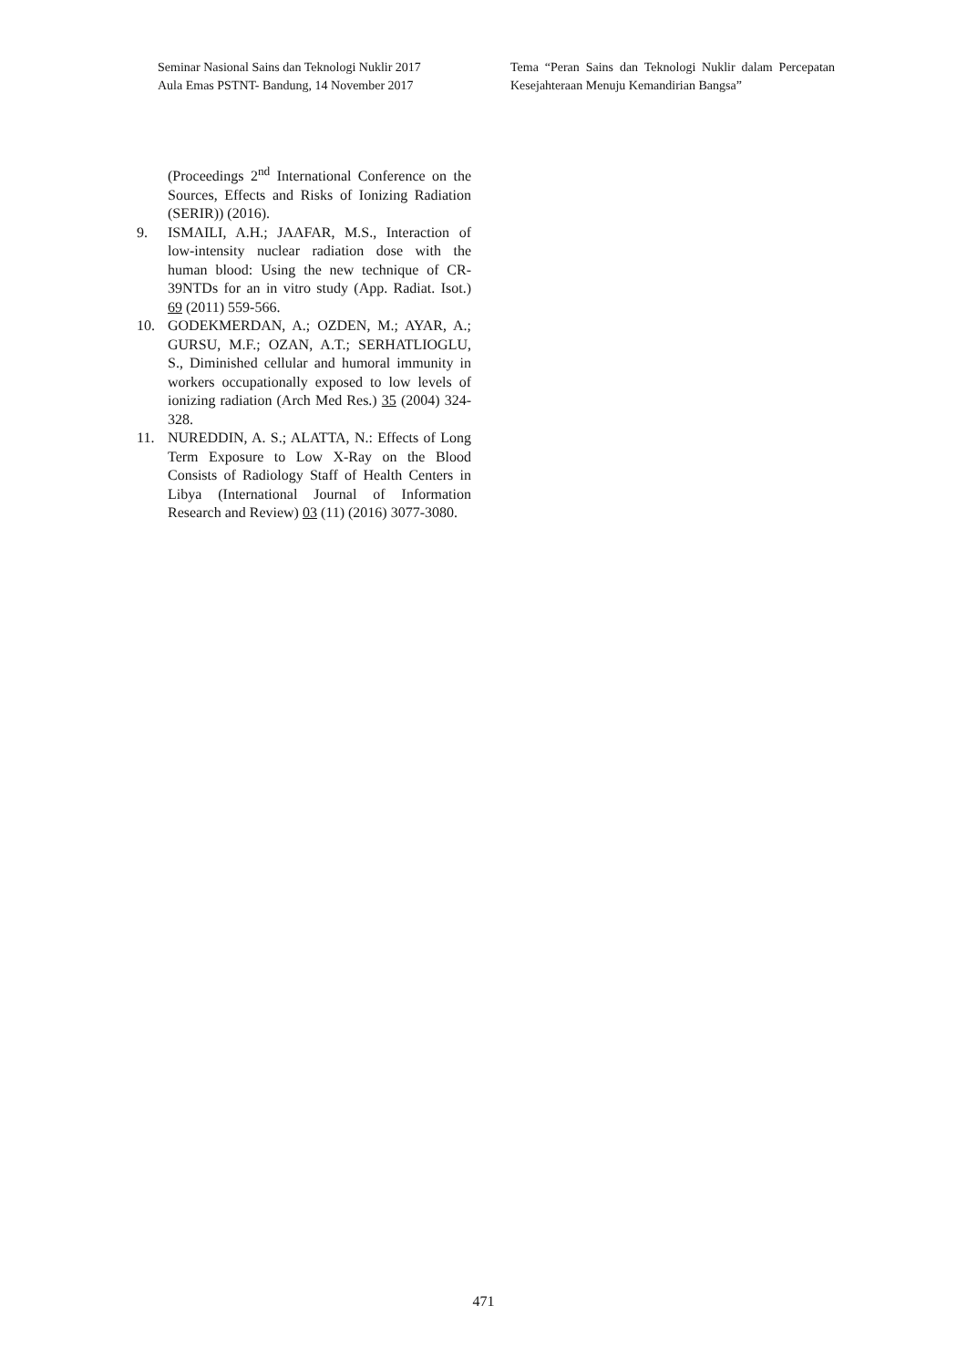Seminar Nasional Sains dan Teknologi Nuklir 2017
Aula Emas PSTNT- Bandung, 14 November 2017
Tema “Peran Sains dan Teknologi Nuklir dalam Percepatan Kesejahteraan Menuju Kemandirian Bangsa”
(Proceedings 2<sup>nd</sup> International Conference on the Sources, Effects and Risks of Ionizing Radiation (SERIR)) (2016).
9. ISMAILI, A.H.; JAAFAR, M.S., Interaction of low-intensity nuclear radiation dose with the human blood: Using the new technique of CR-39NTDs for an in vitro study (App. Radiat. Isot.) 69 (2011) 559-566.
10. GODEKMERDAN, A.; OZDEN, M.; AYAR, A.; GURSU, M.F.; OZAN, A.T.; SERHATLIOGLU, S., Diminished cellular and humoral immunity in workers occupationally exposed to low levels of ionizing radiation (Arch Med Res.) 35 (2004) 324-328.
11. NUREDDIN, A. S.; ALATTA, N.: Effects of Long Term Exposure to Low X-Ray on the Blood Consists of Radiology Staff of Health Centers in Libya (International Journal of Information Research and Review) 03 (11) (2016) 3077-3080.
471